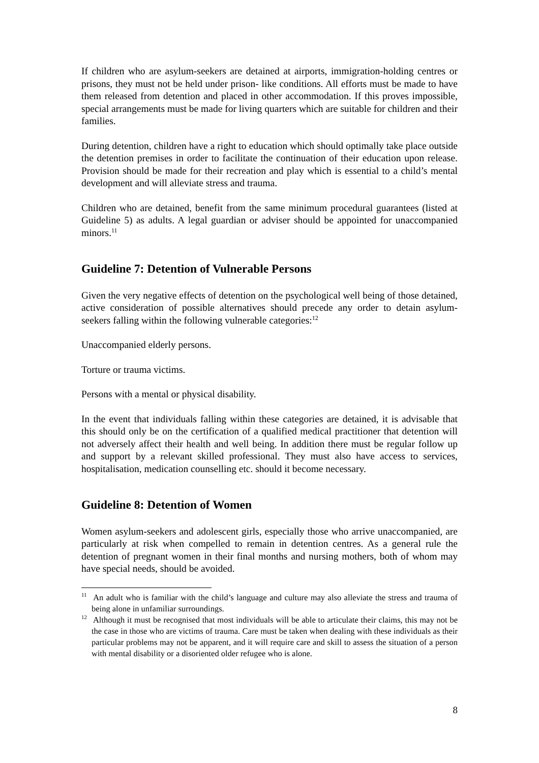If children who are asylum-seekers are detained at airports, immigration-holding centres or prisons, they must not be held under prison- like conditions. All efforts must be made to have them released from detention and placed in other accommodation. If this proves impossible, special arrangements must be made for living quarters which are suitable for children and their families.
During detention, children have a right to education which should optimally take place outside the detention premises in order to facilitate the continuation of their education upon release. Provision should be made for their recreation and play which is essential to a child’s mental development and will alleviate stress and trauma.
Children who are detained, benefit from the same minimum procedural guarantees (listed at Guideline 5) as adults. A legal guardian or adviser should be appointed for unaccompanied minors.<sup>11</sup>
Guideline 7: Detention of Vulnerable Persons
Given the very negative effects of detention on the psychological well being of those detained, active consideration of possible alternatives should precede any order to detain asylum-seekers falling within the following vulnerable categories:<sup>12</sup>
Unaccompanied elderly persons.
Torture or trauma victims.
Persons with a mental or physical disability.
In the event that individuals falling within these categories are detained, it is advisable that this should only be on the certification of a qualified medical practitioner that detention will not adversely affect their health and well being. In addition there must be regular follow up and support by a relevant skilled professional. They must also have access to services, hospitalisation, medication counselling etc. should it become necessary.
Guideline 8: Detention of Women
Women asylum-seekers and adolescent girls, especially those who arrive unaccompanied, are particularly at risk when compelled to remain in detention centres. As a general rule the detention of pregnant women in their final months and nursing mothers, both of whom may have special needs, should be avoided.
<sup>11</sup> An adult who is familiar with the child’s language and culture may also alleviate the stress and trauma of being alone in unfamiliar surroundings.
<sup>12</sup> Although it must be recognised that most individuals will be able to articulate their claims, this may not be the case in those who are victims of trauma. Care must be taken when dealing with these individuals as their particular problems may not be apparent, and it will require care and skill to assess the situation of a person with mental disability or a disoriented older refugee who is alone.
8